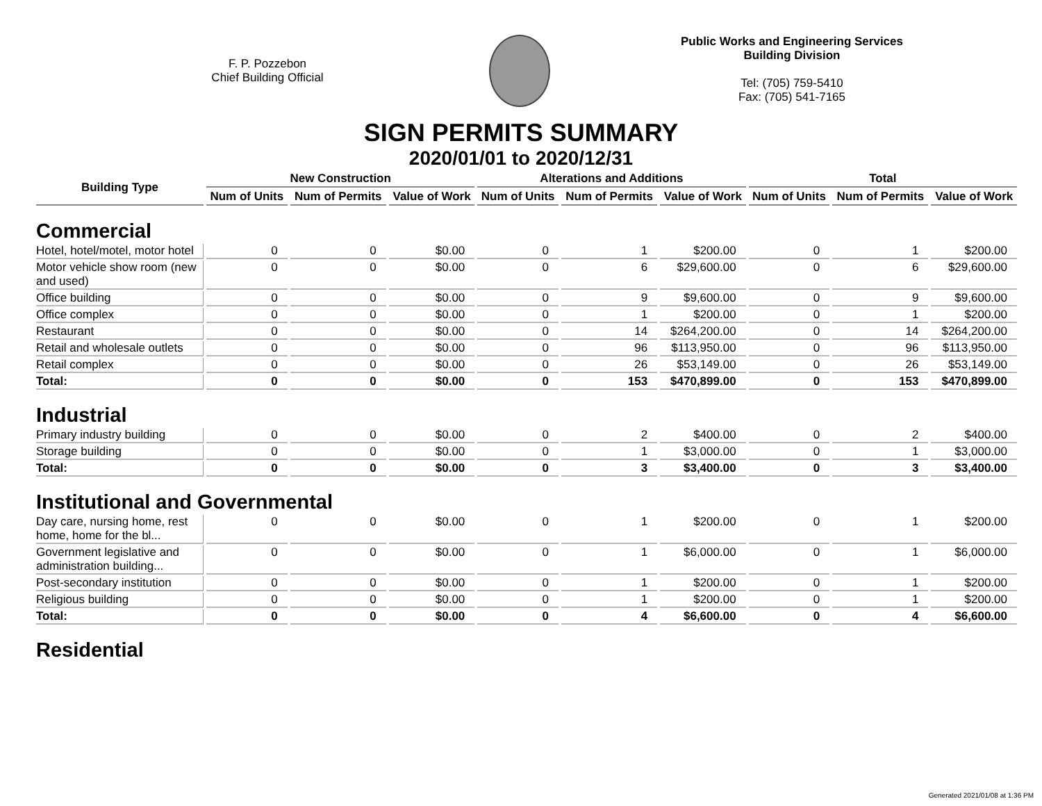F. P. Pozzebon
Chief Building Official
Public Works and Engineering Services
Building Division
Tel: (705) 759-5410
Fax: (705) 541-7165
SIGN PERMITS SUMMARY
2020/01/01 to 2020/12/31
| Building Type | New Construction | | | Alterations and Additions | | | Total | | |
| --- | --- | --- | --- | --- | --- | --- | --- | --- | --- |
| | Num of Units | Num of Permits | Value of Work | Num of Units | Num of Permits | Value of Work | Num of Units | Num of Permits | Value of Work |
| Commercial | | | | | | | | | |
| Hotel, hotel/motel, motor hotel | 0 | 0 | $0.00 | 0 | 1 | $200.00 | 0 | 1 | $200.00 |
| Motor vehicle show room (new and used) | 0 | 0 | $0.00 | 0 | 6 | $29,600.00 | 0 | 6 | $29,600.00 |
| Office building | 0 | 0 | $0.00 | 0 | 9 | $9,600.00 | 0 | 9 | $9,600.00 |
| Office complex | 0 | 0 | $0.00 | 0 | 1 | $200.00 | 0 | 1 | $200.00 |
| Restaurant | 0 | 0 | $0.00 | 0 | 14 | $264,200.00 | 0 | 14 | $264,200.00 |
| Retail and wholesale outlets | 0 | 0 | $0.00 | 0 | 96 | $113,950.00 | 0 | 96 | $113,950.00 |
| Retail complex | 0 | 0 | $0.00 | 0 | 26 | $53,149.00 | 0 | 26 | $53,149.00 |
| Total: | 0 | 0 | $0.00 | 0 | 153 | $470,899.00 | 0 | 153 | $470,899.00 |
| Industrial | | | | | | | | | |
| Primary industry building | 0 | 0 | $0.00 | 0 | 2 | $400.00 | 0 | 2 | $400.00 |
| Storage building | 0 | 0 | $0.00 | 0 | 1 | $3,000.00 | 0 | 1 | $3,000.00 |
| Total: | 0 | 0 | $0.00 | 0 | 3 | $3,400.00 | 0 | 3 | $3,400.00 |
| Institutional and Governmental | | | | | | | | | |
| Day care, nursing home, rest home, home for the bl... | 0 | 0 | $0.00 | 0 | 1 | $200.00 | 0 | 1 | $200.00 |
| Government legislative and administration building... | 0 | 0 | $0.00 | 0 | 1 | $6,000.00 | 0 | 1 | $6,000.00 |
| Post-secondary institution | 0 | 0 | $0.00 | 0 | 1 | $200.00 | 0 | 1 | $200.00 |
| Religious building | 0 | 0 | $0.00 | 0 | 1 | $200.00 | 0 | 1 | $200.00 |
| Total: | 0 | 0 | $0.00 | 0 | 4 | $6,600.00 | 0 | 4 | $6,600.00 |
| Residential | | | | | | | | | |
Generated 2021/01/08 at 1:36 PM